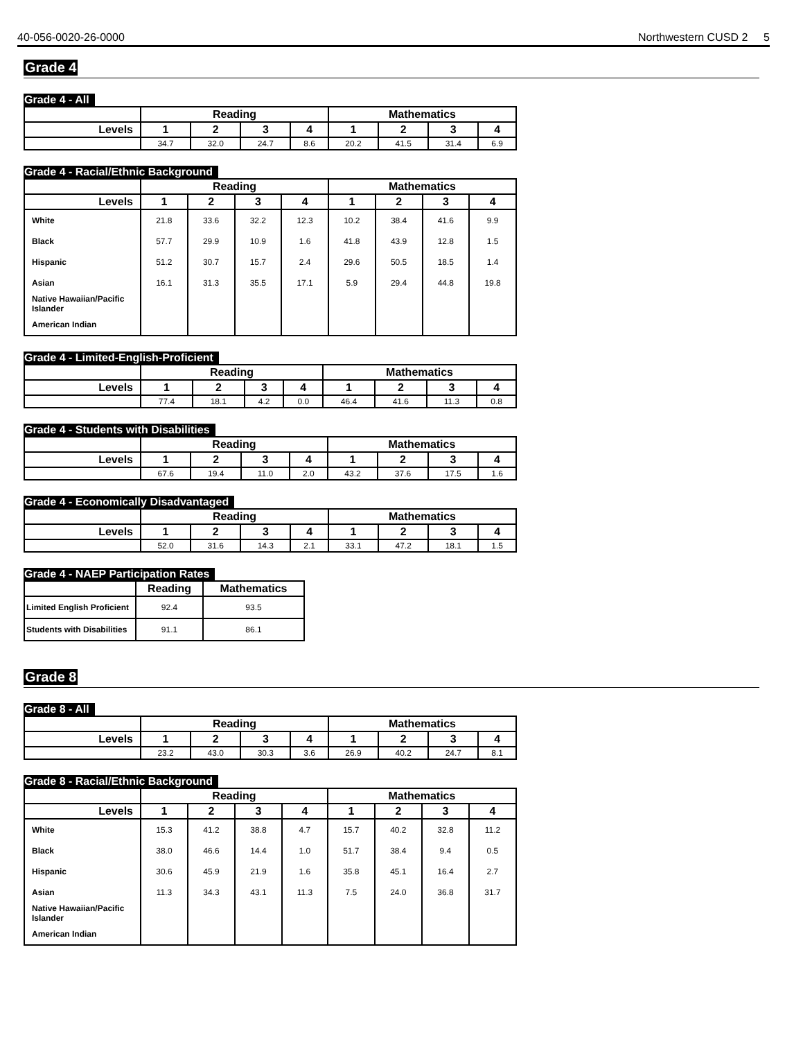40-056-0020-26-0000 Northwestern CUSD 2
5
Grade 4
Grade 4 - All
| | Reading | | | | Mathematics | | | |
| --- | --- | --- | --- | --- | --- | --- | --- | --- |
| Levels | 1 | 2 | 3 | 4 | 1 | 2 | 3 | 4 |
| | 34.7 | 32.0 | 24.7 | 8.6 | 20.2 | 41.5 | 31.4 | 6.9 |
Grade 4 - Racial/Ethnic Background
| | Reading | | | | Mathematics | | | |
| --- | --- | --- | --- | --- | --- | --- | --- | --- |
| Levels | 1 | 2 | 3 | 4 | 1 | 2 | 3 | 4 |
| White | 21.8 | 33.6 | 32.2 | 12.3 | 10.2 | 38.4 | 41.6 | 9.9 |
| Black | 57.7 | 29.9 | 10.9 | 1.6 | 41.8 | 43.9 | 12.8 | 1.5 |
| Hispanic | 51.2 | 30.7 | 15.7 | 2.4 | 29.6 | 50.5 | 18.5 | 1.4 |
| Asian | 16.1 | 31.3 | 35.5 | 17.1 | 5.9 | 29.4 | 44.8 | 19.8 |
| Native Hawaiian/Pacific Islander | | | | | | | | |
| American Indian | | | | | | | | |
Grade 4 - Limited-English-Proficient
| | Reading | | | | Mathematics | | | |
| --- | --- | --- | --- | --- | --- | --- | --- | --- |
| Levels | 1 | 2 | 3 | 4 | 1 | 2 | 3 | 4 |
| | 77.4 | 18.1 | 4.2 | 0.0 | 46.4 | 41.6 | 11.3 | 0.8 |
Grade 4 - Students with Disabilities
| | Reading | | | | Mathematics | | | |
| --- | --- | --- | --- | --- | --- | --- | --- | --- |
| Levels | 1 | 2 | 3 | 4 | 1 | 2 | 3 | 4 |
| | 67.6 | 19.4 | 11.0 | 2.0 | 43.2 | 37.6 | 17.5 | 1.6 |
Grade 4 - Economically Disadvantaged
| | Reading | | | | Mathematics | | | |
| --- | --- | --- | --- | --- | --- | --- | --- | --- |
| Levels | 1 | 2 | 3 | 4 | 1 | 2 | 3 | 4 |
| | 52.0 | 31.6 | 14.3 | 2.1 | 33.1 | 47.2 | 18.1 | 1.5 |
Grade 4 - NAEP Participation Rates
| | Reading | Mathematics |
| --- | --- | --- |
| Limited English Proficient | 92.4 | 93.5 |
| Students with Disabilities | 91.1 | 86.1 |
Grade 8
Grade 8 - All
| | Reading | | | | Mathematics | | | |
| --- | --- | --- | --- | --- | --- | --- | --- | --- |
| Levels | 1 | 2 | 3 | 4 | 1 | 2 | 3 | 4 |
| | 23.2 | 43.0 | 30.3 | 3.6 | 26.9 | 40.2 | 24.7 | 8.1 |
Grade 8 - Racial/Ethnic Background
| | Reading | | | | Mathematics | | | |
| --- | --- | --- | --- | --- | --- | --- | --- | --- |
| Levels | 1 | 2 | 3 | 4 | 1 | 2 | 3 | 4 |
| White | 15.3 | 41.2 | 38.8 | 4.7 | 15.7 | 40.2 | 32.8 | 11.2 |
| Black | 38.0 | 46.6 | 14.4 | 1.0 | 51.7 | 38.4 | 9.4 | 0.5 |
| Hispanic | 30.6 | 45.9 | 21.9 | 1.6 | 35.8 | 45.1 | 16.4 | 2.7 |
| Asian | 11.3 | 34.3 | 43.1 | 11.3 | 7.5 | 24.0 | 36.8 | 31.7 |
| Native Hawaiian/Pacific Islander | | | | | | | | |
| American Indian | | | | | | | | |